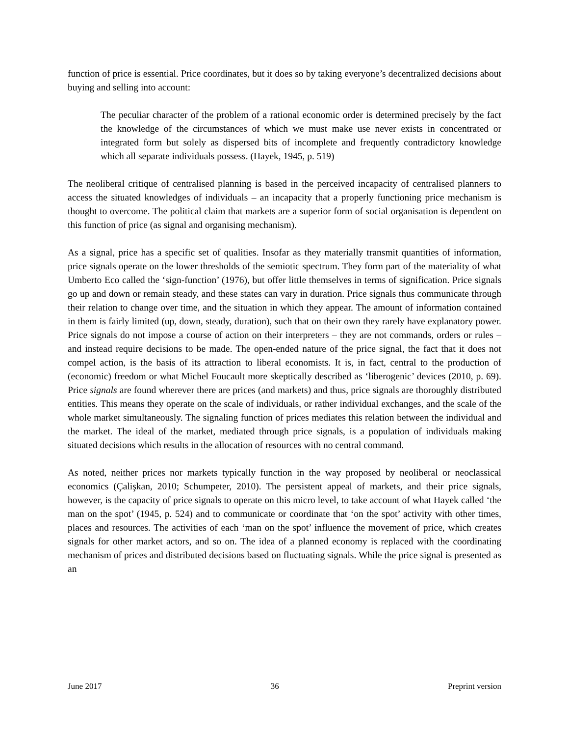function of price is essential. Price coordinates, but it does so by taking everyone’s decentralized decisions about buying and selling into account:
The peculiar character of the problem of a rational economic order is determined precisely by the fact the knowledge of the circumstances of which we must make use never exists in concentrated or integrated form but solely as dispersed bits of incomplete and frequently contradictory knowledge which all separate individuals possess. (Hayek, 1945, p. 519)
The neoliberal critique of centralised planning is based in the perceived incapacity of centralised planners to access the situated knowledges of individuals – an incapacity that a properly functioning price mechanism is thought to overcome. The political claim that markets are a superior form of social organisation is dependent on this function of price (as signal and organising mechanism).
As a signal, price has a specific set of qualities. Insofar as they materially transmit quantities of information, price signals operate on the lower thresholds of the semiotic spectrum. They form part of the materiality of what Umberto Eco called the ‘sign-function’ (1976), but offer little themselves in terms of signification. Price signals go up and down or remain steady, and these states can vary in duration. Price signals thus communicate through their relation to change over time, and the situation in which they appear. The amount of information contained in them is fairly limited (up, down, steady, duration), such that on their own they rarely have explanatory power. Price signals do not impose a course of action on their interpreters – they are not commands, orders or rules – and instead require decisions to be made. The open-ended nature of the price signal, the fact that it does not compel action, is the basis of its attraction to liberal economists. It is, in fact, central to the production of (economic) freedom or what Michel Foucault more skeptically described as ‘liberogenic’ devices (2010, p. 69). Price signals are found wherever there are prices (and markets) and thus, price signals are thoroughly distributed entities. This means they operate on the scale of individuals, or rather individual exchanges, and the scale of the whole market simultaneously. The signaling function of prices mediates this relation between the individual and the market. The ideal of the market, mediated through price signals, is a population of individuals making situated decisions which results in the allocation of resources with no central command.
As noted, neither prices nor markets typically function in the way proposed by neoliberal or neoclassical economics (Çalişkan, 2010; Schumpeter, 2010). The persistent appeal of markets, and their price signals, however, is the capacity of price signals to operate on this micro level, to take account of what Hayek called ‘the man on the spot’ (1945, p. 524) and to communicate or coordinate that ‘on the spot’ activity with other times, places and resources. The activities of each ‘man on the spot’ influence the movement of price, which creates signals for other market actors, and so on. The idea of a planned economy is replaced with the coordinating mechanism of prices and distributed decisions based on fluctuating signals. While the price signal is presented as an
June 2017 36 Preprint version